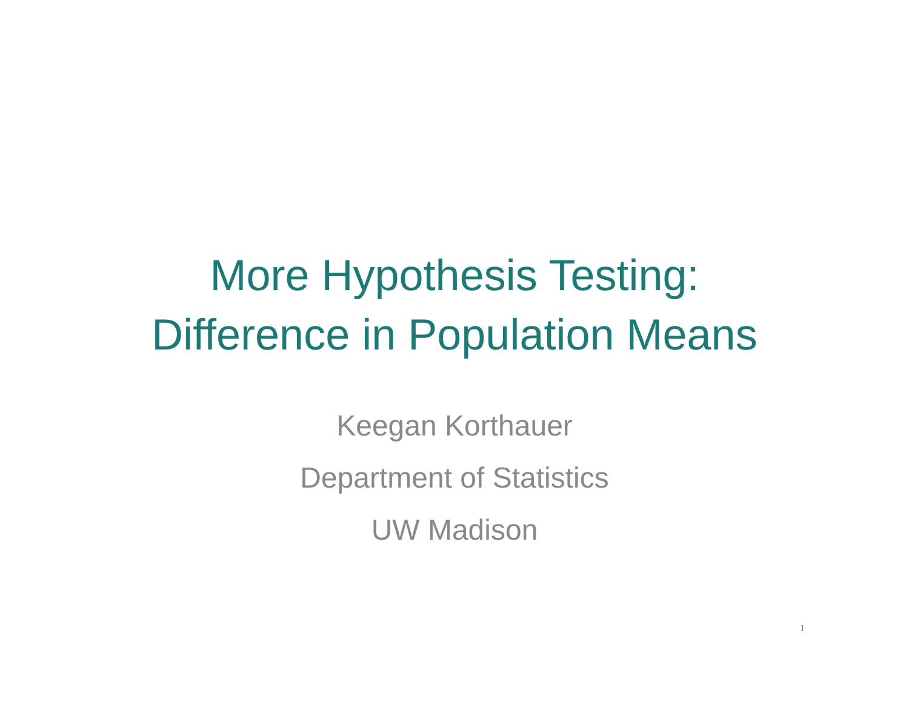More Hypothesis Testing:
Difference in Population Means
Keegan Korthauer
Department of Statistics
UW Madison
1